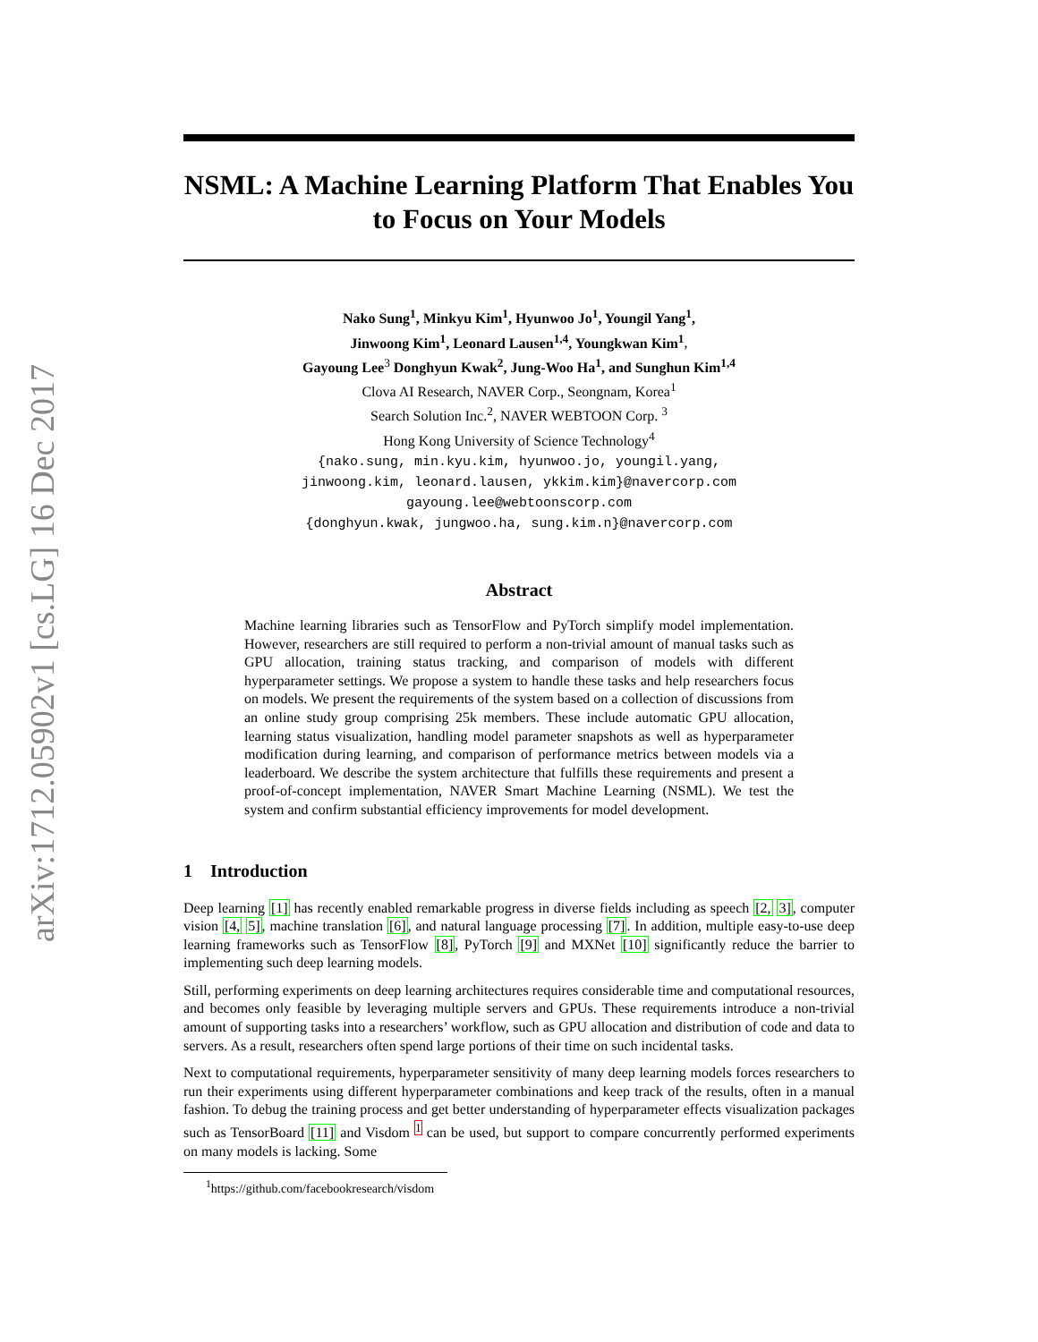arXiv:1712.05902v1 [cs.LG] 16 Dec 2017
NSML: A Machine Learning Platform That Enables You to Focus on Your Models
Nako Sung<sup>1</sup>, Minkyu Kim<sup>1</sup>, Hyunwoo Jo<sup>1</sup>, Youngil Yang<sup>1</sup>,
Jinwoong Kim<sup>1</sup>, Leonard Lausen<sup>1,4</sup>, Youngkwan Kim<sup>1</sup>,
Gayoung Lee<sup>3</sup> Donghyun Kwak<sup>2</sup>, Jung-Woo Ha<sup>1</sup>, and Sunghun Kim<sup>1,4</sup>
Clova AI Research, NAVER Corp., Seongnam, Korea<sup>1</sup>
Search Solution Inc.<sup>2</sup>, NAVER WEBTOON Corp. <sup>3</sup>
Hong Kong University of Science Technology<sup>4</sup>
{nako.sung, min.kyu.kim, hyunwoo.jo, youngil.yang,
jinwoong.kim, leonard.lausen, ykkim.kim}@navercorp.com
gayoung.lee@webtoonscorp.com
{donghyun.kwak, jungwoo.ha, sung.kim.n}@navercorp.com
Abstract
Machine learning libraries such as TensorFlow and PyTorch simplify model implementation. However, researchers are still required to perform a non-trivial amount of manual tasks such as GPU allocation, training status tracking, and comparison of models with different hyperparameter settings. We propose a system to handle these tasks and help researchers focus on models. We present the requirements of the system based on a collection of discussions from an online study group comprising 25k members. These include automatic GPU allocation, learning status visualization, handling model parameter snapshots as well as hyperparameter modification during learning, and comparison of performance metrics between models via a leaderboard. We describe the system architecture that fulfills these requirements and present a proof-of-concept implementation, NAVER Smart Machine Learning (NSML). We test the system and confirm substantial efficiency improvements for model development.
1 Introduction
Deep learning [1] has recently enabled remarkable progress in diverse fields including as speech [2, 3], computer vision [4, 5], machine translation [6], and natural language processing [7]. In addition, multiple easy-to-use deep learning frameworks such as TensorFlow [8], PyTorch [9] and MXNet [10] significantly reduce the barrier to implementing such deep learning models.
Still, performing experiments on deep learning architectures requires considerable time and computational resources, and becomes only feasible by leveraging multiple servers and GPUs. These requirements introduce a non-trivial amount of supporting tasks into a researchers’ workflow, such as GPU allocation and distribution of code and data to servers. As a result, researchers often spend large portions of their time on such incidental tasks.
Next to computational requirements, hyperparameter sensitivity of many deep learning models forces researchers to run their experiments using different hyperparameter combinations and keep track of the results, often in a manual fashion. To debug the training process and get better understanding of hyperparameter effects visualization packages such as TensorBoard [11] and Visdom <sup>1</sup> can be used, but support to compare concurrently performed experiments on many models is lacking. Some
<sup>1</sup> https://github.com/facebookresearch/visdom